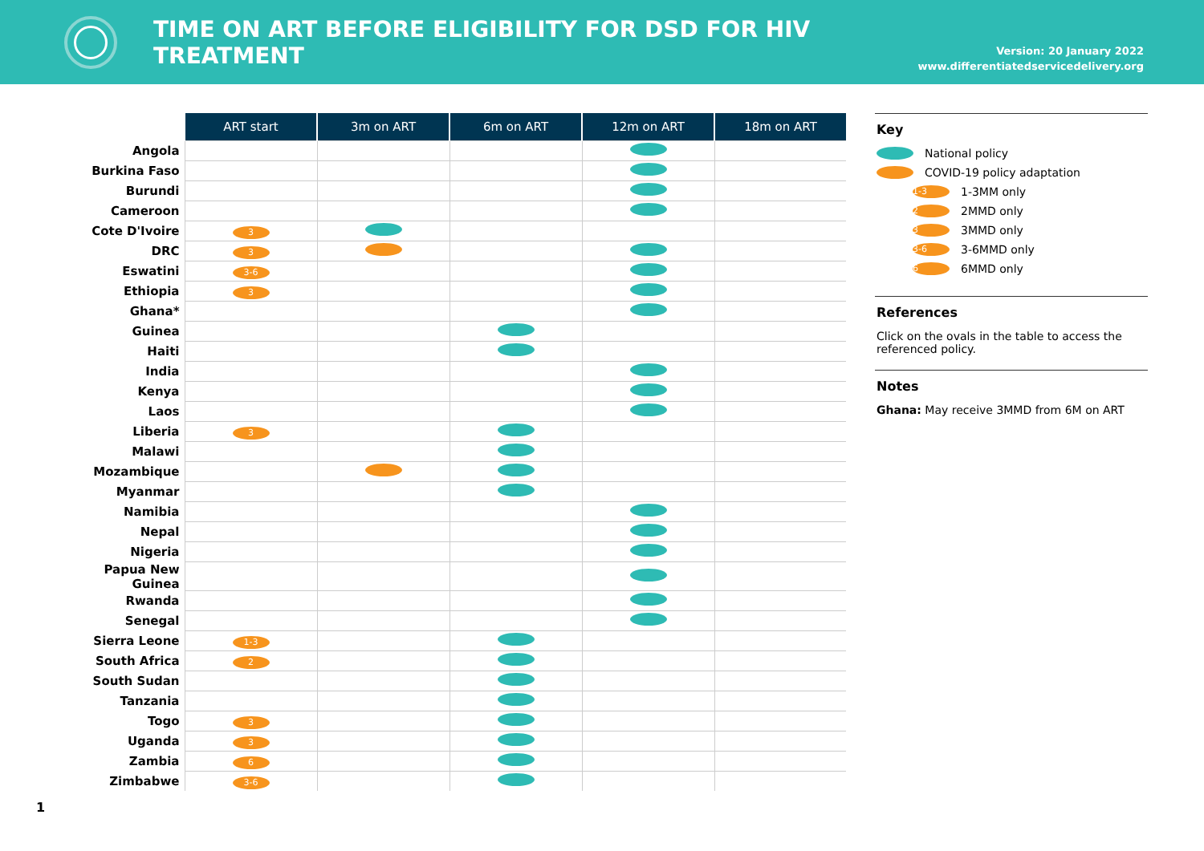TIME ON ART BEFORE ELIGIBILITY FOR DSD FOR HIV TREATMENT
Version: 20 January 2022
www.differentiatedservicedelivery.org
| | ART start | 3m on ART | 6m on ART | 12m on ART | 18m on ART |
| --- | --- | --- | --- | --- | --- |
| Angola | | | | | |
| Burkina Faso | | | | | |
| Burundi | | | | | |
| Cameroon | | | | | |
| Cote D'Ivoire | 3 | | | | |
| DRC | 3 | | | | |
| Eswatini | 3-6 | | | | |
| Ethiopia | 3 | | | | |
| Ghana* | | | | | |
| Guinea | | | | | |
| Haiti | | | | | |
| India | | | | | |
| Kenya | | | | | |
| Laos | | | | | |
| Liberia | 3 | | | | |
| Malawi | | | | | |
| Mozambique | | | | | |
| Myanmar | | | | | |
| Namibia | | | | | |
| Nepal | | | | | |
| Nigeria | | | | | |
| Papua New Guinea | | | | | |
| Rwanda | | | | | |
| Senegal | | | | | |
| Sierra Leone | 1-3 | | | | |
| South Africa | 2 | | | | |
| South Sudan | | | | | |
| Tanzania | | | | | |
| Togo | 3 | | | | |
| Uganda | 3 | | | | |
| Zambia | 6 | | | | |
| Zimbabwe | 3-6 | | | | |
Key
National policy
COVID-19 policy adaptation
1-3 1-3MM only
2 2MMD only
3 3MMD only
3-6 3-6MMD only
6 6MMD only
References
Click on the ovals in the table to access the referenced policy.
Notes
Ghana: May receive 3MMD from 6M on ART
1